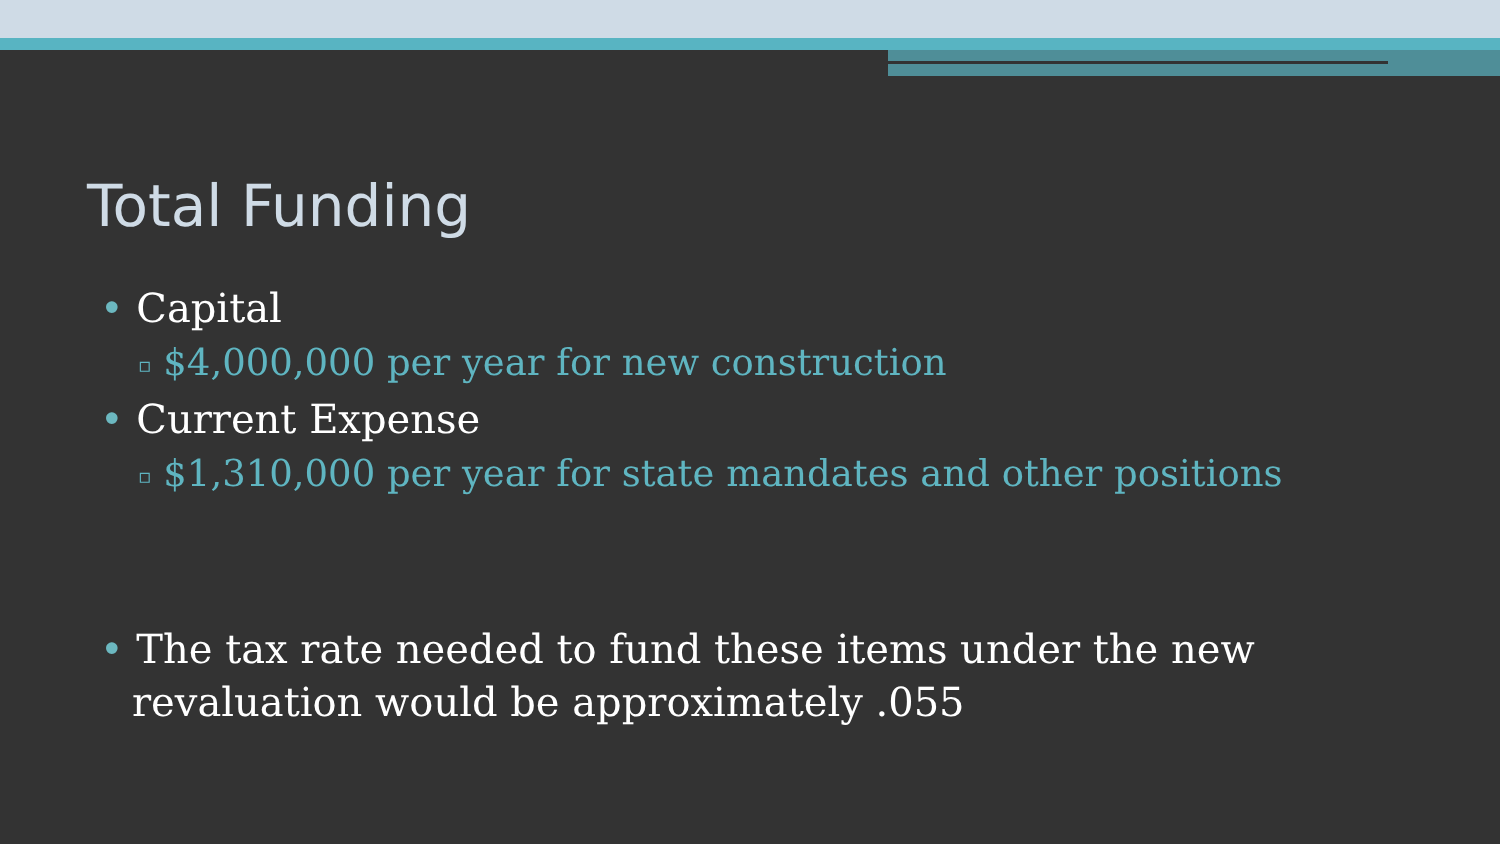Total Funding
• Capital
▫ $4,000,000 per year for new construction
• Current Expense
▫ $1,310,000 per year for state mandates and other positions
• The tax rate needed to fund these items under the new revaluation would be approximately .055